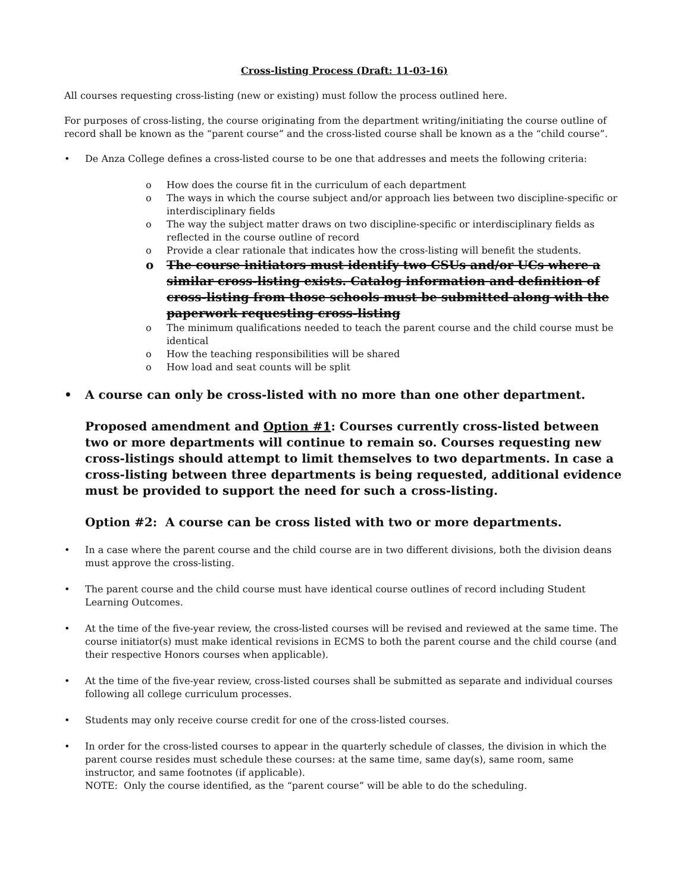Cross-listing Process (Draft: 11-03-16)
All courses requesting cross-listing (new or existing) must follow the process outlined here.
For purposes of cross-listing, the course originating from the department writing/initiating the course outline of record shall be known as the “parent course” and the cross-listed course shall be known as a the “child course”.
• De Anza College defines a cross-listed course to be one that addresses and meets the following criteria:
o How does the course fit in the curriculum of each department
o The ways in which the course subject and/or approach lies between two discipline-specific or interdisciplinary fields
o The way the subject matter draws on two discipline-specific or interdisciplinary fields as reflected in the course outline of record
o Provide a clear rationale that indicates how the cross-listing will benefit the students.
o The course initiators must identify two CSUs and/or UCs where a similar cross-listing exists. Catalog information and definition of cross-listing from those schools must be submitted along with the paperwork requesting cross-listing
o The minimum qualifications needed to teach the parent course and the child course must be identical
o How the teaching responsibilities will be shared
o How load and seat counts will be split
• A course can only be cross-listed with no more than one other department.
Proposed amendment and Option #1: Courses currently cross-listed between two or more departments will continue to remain so. Courses requesting new cross-listings should attempt to limit themselves to two departments. In case a cross-listing between three departments is being requested, additional evidence must be provided to support the need for such a cross-listing.
Option #2: A course can be cross listed with two or more departments.
• In a case where the parent course and the child course are in two different divisions, both the division deans must approve the cross-listing.
• The parent course and the child course must have identical course outlines of record including Student Learning Outcomes.
• At the time of the five-year review, the cross-listed courses will be revised and reviewed at the same time. The course initiator(s) must make identical revisions in ECMS to both the parent course and the child course (and their respective Honors courses when applicable).
• At the time of the five-year review, cross-listed courses shall be submitted as separate and individual courses following all college curriculum processes.
• Students may only receive course credit for one of the cross-listed courses.
• In order for the cross-listed courses to appear in the quarterly schedule of classes, the division in which the parent course resides must schedule these courses: at the same time, same day(s), same room, same instructor, and same footnotes (if applicable).
NOTE: Only the course identified, as the “parent course” will be able to do the scheduling.